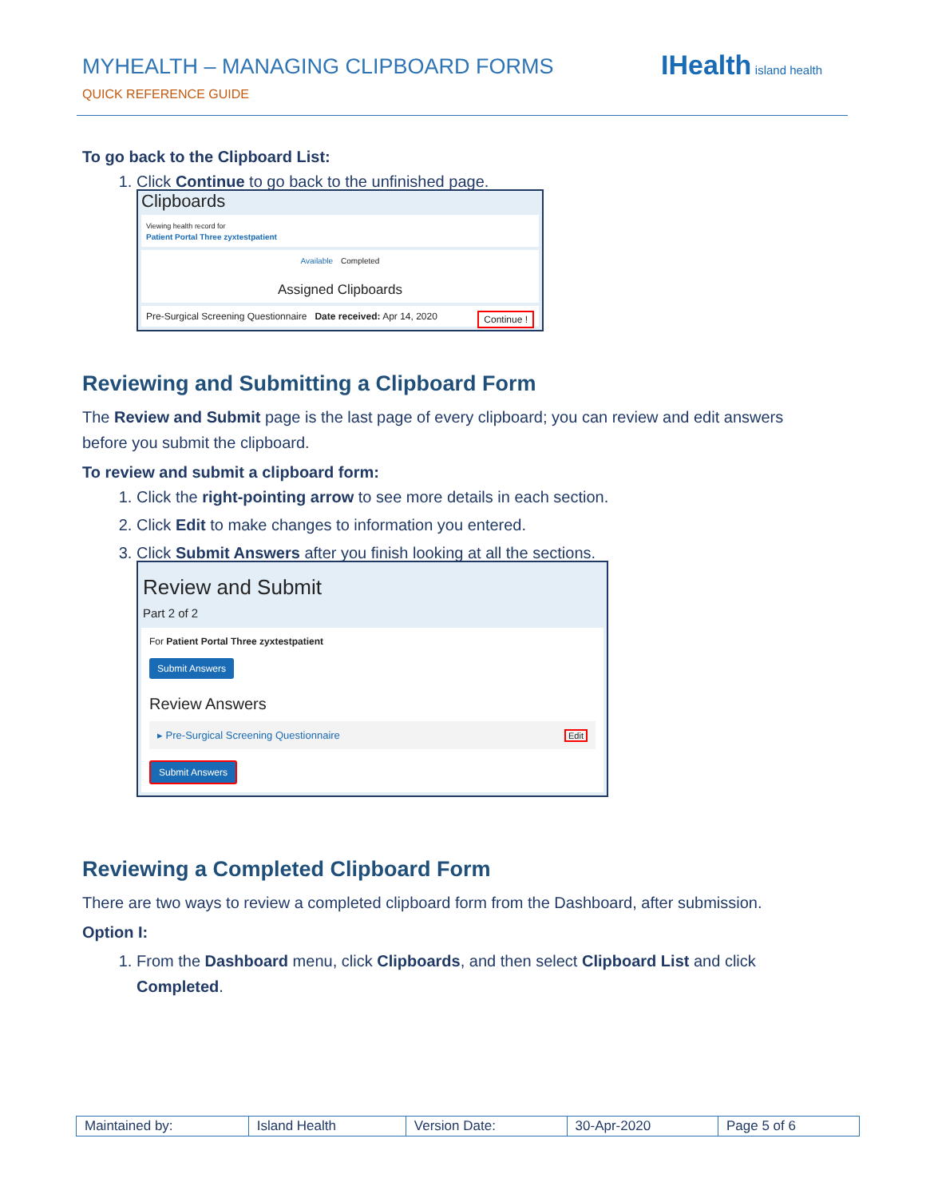MYHEALTH – MANAGING CLIPBOARD FORMS
QUICK REFERENCE GUIDE
IHealth island health
To go back to the Clipboard List:
1. Click Continue to go back to the unfinished page.
Clipboards
Viewing health record for
Patient Portal Three zyxtestpatient
Available Completed
Assigned Clipboards
Pre-Surgical Screening Questionnaire Date received: Apr 14, 2020 Continue !
Reviewing and Submitting a Clipboard Form
The Review and Submit page is the last page of every clipboard; you can review and edit answers before you submit the clipboard.
To review and submit a clipboard form:
1. Click the right-pointing arrow to see more details in each section.
2. Click Edit to make changes to information you entered.
3. Click Submit Answers after you finish looking at all the sections.
Review and Submit
Part 2 of 2
For Patient Portal Three zyxtestpatient
Submit Answers
Review Answers
▸ Pre-Surgical Screening Questionnaire Edit
Submit Answers
Reviewing a Completed Clipboard Form
There are two ways to review a completed clipboard form from the Dashboard, after submission.
Option I:
1. From the Dashboard menu, click Clipboards, and then select Clipboard List and click Completed.
| Maintained by: | Island Health | Version Date: | 30-Apr-2020 | Page 5 of 6 |